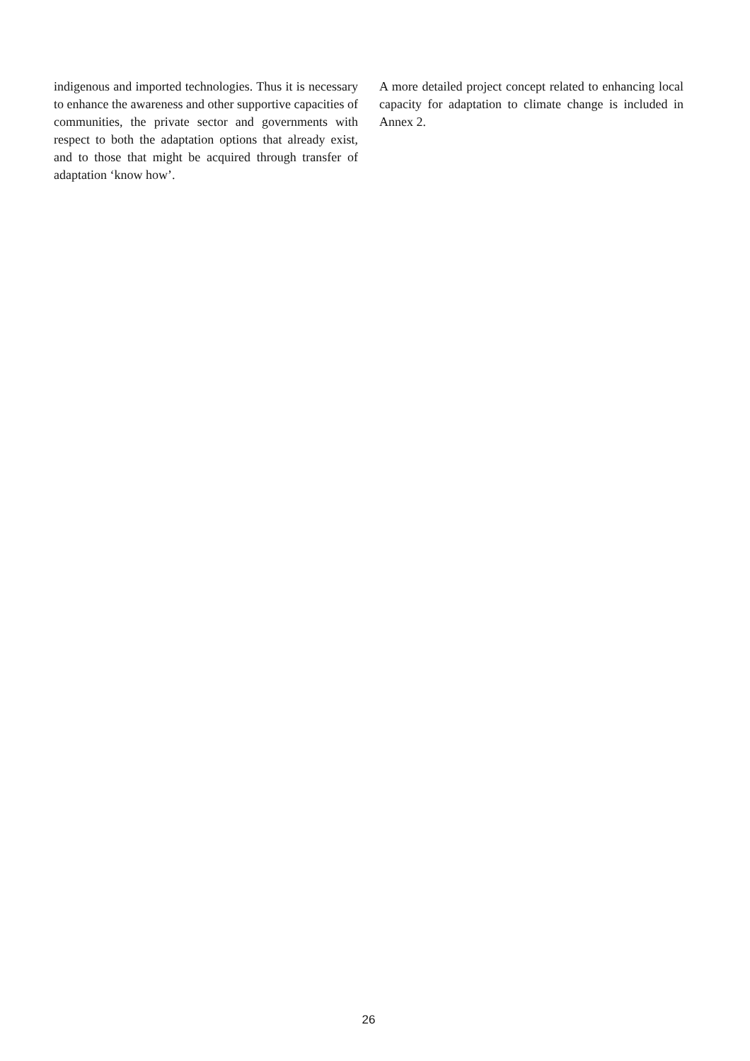indigenous and imported technologies. Thus it is necessary to enhance the awareness and other supportive capacities of communities, the private sector and governments with respect to both the adaptation options that already exist, and to those that might be acquired through transfer of adaptation ‘know how’.
A more detailed project concept related to enhancing local capacity for adaptation to climate change is included in Annex 2.
26